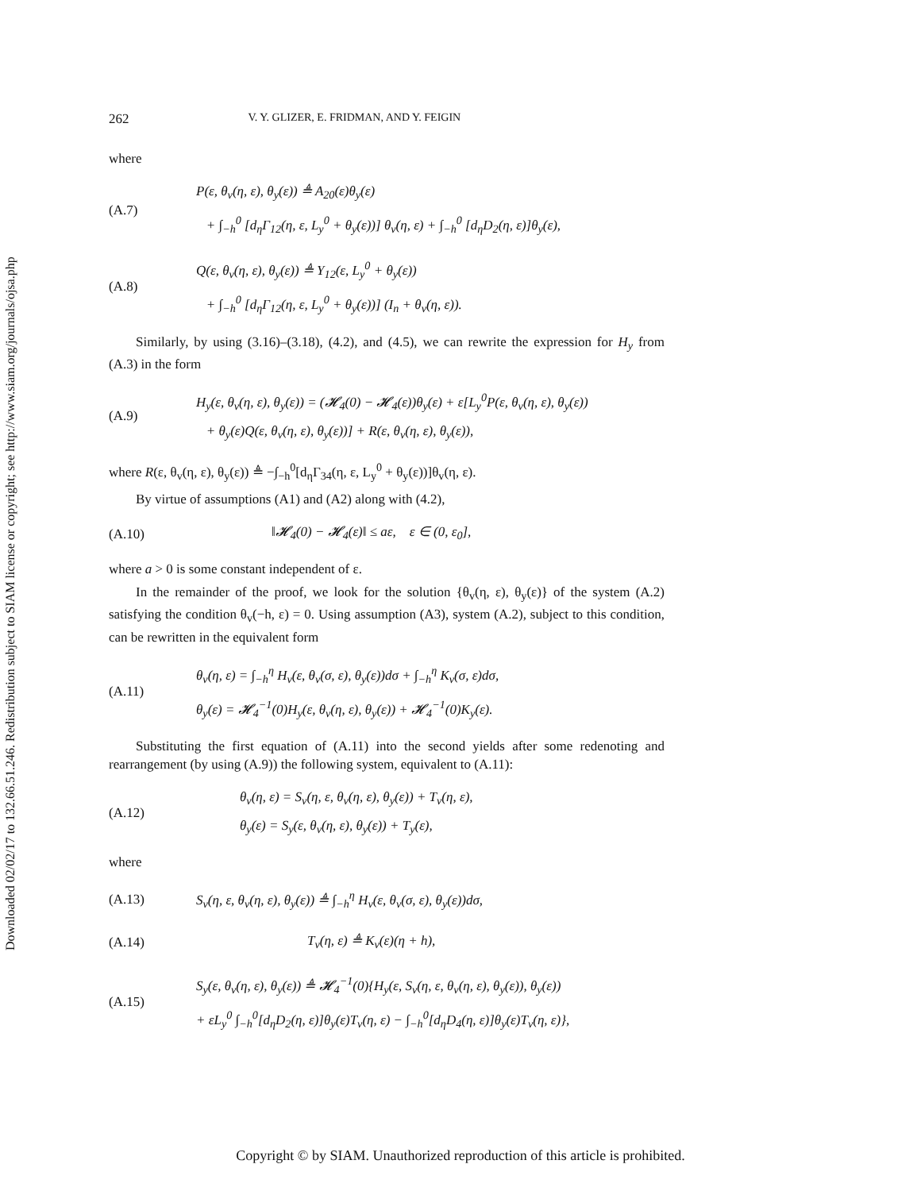Downloaded 02/02/17 to 132.66.51.246. Redistribution subject to SIAM license or copyright; see http://www.siam.org/journals/ojsa.php
262 V. Y. GLIZER, E. FRIDMAN, AND Y. FEIGIN
where
(A.7)
P(ε, θ<sub>v</sub>(η, ε), θ<sub>y</sub>(ε)) ≜ A<sub>20</sub>(ε)θ<sub>y</sub>(ε)
+ ∫<sub>−h</sub><sup>0</sup> [d<sub>η</sub>Γ<sub>12</sub>(η, ε, L<sub>y</sub><sup>0</sup> + θ<sub>y</sub>(ε))] θ<sub>v</sub>(η, ε) + ∫<sub>−h</sub><sup>0</sup> [d<sub>η</sub>D<sub>2</sub>(η, ε)]θ<sub>y</sub>(ε),
(A.8)
Q(ε, θ<sub>v</sub>(η, ε), θ<sub>y</sub>(ε)) ≜ Υ<sub>12</sub>(ε, L<sub>y</sub><sup>0</sup> + θ<sub>y</sub>(ε))
+ ∫<sub>−h</sub><sup>0</sup> [d<sub>η</sub>Γ<sub>12</sub>(η, ε, L<sub>y</sub><sup>0</sup> + θ<sub>y</sub>(ε))] (I<sub>n</sub> + θ<sub>v</sub>(η, ε)).
Similarly, by using (3.16)–(3.18), (4.2), and (4.5), we can rewrite the expression for H<sub>y</sub> from (A.3) in the form
(A.9)
H<sub>y</sub>(ε, θ<sub>v</sub>(η, ε), θ<sub>y</sub>(ε)) = (𝓗<sub>4</sub>(0) − 𝓗<sub>4</sub>(ε))θ<sub>y</sub>(ε) + ε[L<sub>y</sub><sup>0</sup>P(ε, θ<sub>v</sub>(η, ε), θ<sub>y</sub>(ε))
+ θ<sub>y</sub>(ε)Q(ε, θ<sub>v</sub>(η, ε), θ<sub>y</sub>(ε))] + R(ε, θ<sub>v</sub>(η, ε), θ<sub>y</sub>(ε)),
where R(ε, θ<sub>v</sub>(η, ε), θ<sub>y</sub>(ε)) ≜ −∫<sub>−h</sub><sup>0</sup>[d<sub>η</sub>Γ<sub>34</sub>(η, ε, L<sub>y</sub><sup>0</sup> + θ<sub>y</sub>(ε))]θ<sub>v</sub>(η, ε).
By virtue of assumptions (A1) and (A2) along with (4.2),
(A.10)
‖𝓗<sub>4</sub>(0) − 𝓗<sub>4</sub>(ε)‖ ≤ aε, ε ∈ (0, ε<sub>0</sub>],
where a > 0 is some constant independent of ε.
In the remainder of the proof, we look for the solution {θ<sub>v</sub>(η, ε), θ<sub>y</sub>(ε)} of the system (A.2) satisfying the condition θ<sub>v</sub>(−h, ε) = 0. Using assumption (A3), system (A.2), subject to this condition, can be rewritten in the equivalent form
(A.11)
θ<sub>v</sub>(η, ε) = ∫<sub>−h</sub><sup>η</sup> H<sub>v</sub>(ε, θ<sub>v</sub>(σ, ε), θ<sub>y</sub>(ε))dσ + ∫<sub>−h</sub><sup>η</sup> K<sub>v</sub>(σ, ε)dσ,
θ<sub>y</sub>(ε) = 𝓗<sub>4</sub><sup>−1</sup>(0)H<sub>y</sub>(ε, θ<sub>v</sub>(η, ε), θ<sub>y</sub>(ε)) + 𝓗<sub>4</sub><sup>−1</sup>(0)K<sub>y</sub>(ε).
Substituting the first equation of (A.11) into the second yields after some redenoting and rearrangement (by using (A.9)) the following system, equivalent to (A.11):
(A.12)
θ<sub>v</sub>(η, ε) = S<sub>v</sub>(η, ε, θ<sub>v</sub>(η, ε), θ<sub>y</sub>(ε)) + T<sub>v</sub>(η, ε),
θ<sub>y</sub>(ε) = S<sub>y</sub>(ε, θ<sub>v</sub>(η, ε), θ<sub>y</sub>(ε)) + T<sub>y</sub>(ε),
where
(A.13)
S<sub>v</sub>(η, ε, θ<sub>v</sub>(η, ε), θ<sub>y</sub>(ε)) ≜ ∫<sub>−h</sub><sup>η</sup> H<sub>v</sub>(ε, θ<sub>v</sub>(σ, ε), θ<sub>y</sub>(ε))dσ,
(A.14)
T<sub>v</sub>(η, ε) ≜ K<sub>v</sub>(ε)(η + h),
(A.15)
S<sub>y</sub>(ε, θ<sub>v</sub>(η, ε), θ<sub>y</sub>(ε)) ≜ 𝓗<sub>4</sub><sup>−1</sup>(0){H<sub>y</sub>(ε, S<sub>v</sub>(η, ε, θ<sub>v</sub>(η, ε), θ<sub>y</sub>(ε)), θ<sub>y</sub>(ε))
+ εL<sub>y</sub><sup>0</sup> ∫<sub>−h</sub><sup>0</sup>[d<sub>η</sub>D<sub>2</sub>(η, ε)]θ<sub>y</sub>(ε)T<sub>v</sub>(η, ε) − ∫<sub>−h</sub><sup>0</sup>[d<sub>η</sub>D<sub>4</sub>(η, ε)]θ<sub>y</sub>(ε)T<sub>v</sub>(η, ε)},
Copyright © by SIAM. Unauthorized reproduction of this article is prohibited.